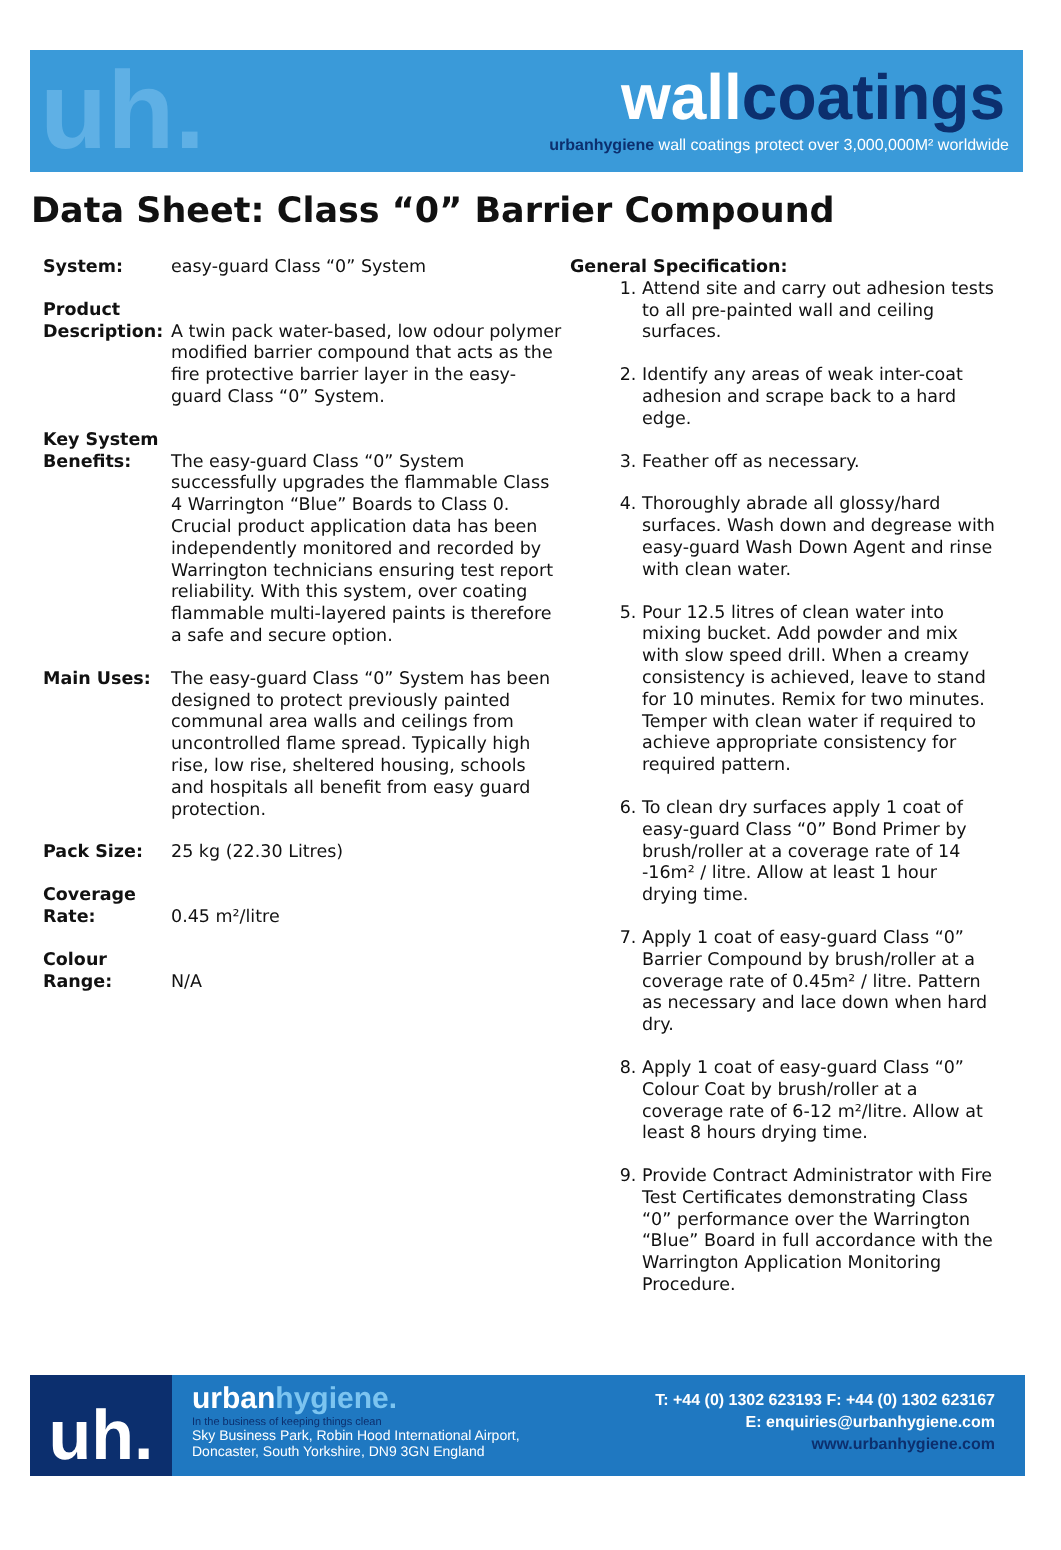uh. wallcoatings
urbanhygiene wall coatings protect over 3,000,000M² worldwide
Data Sheet: Class “0” Barrier Compound
System: easy-guard Class “0” System
Product Description:
A twin pack water-based, low odour polymer modified barrier compound that acts as the fire protective barrier layer in the easy-guard Class “0” System.
Key System Benefits:
The easy-guard Class “0” System successfully upgrades the flammable Class 4 Warrington “Blue” Boards to Class 0. Crucial product application data has been independently monitored and recorded by Warrington technicians ensuring test report reliability. With this system, over coating flammable multi-layered paints is therefore a safe and secure option.
Main Uses: The easy-guard Class “0” System has been designed to protect previously painted communal area walls and ceilings from uncontrolled flame spread. Typically high rise, low rise, sheltered housing, schools and hospitals all benefit from easy guard protection.
Pack Size: 25 kg (22.30 Litres)
Coverage Rate:
0.45 m²/litre
Colour Range:
N/A
General Specification:
1. Attend site and carry out adhesion tests to all pre-painted wall and ceiling surfaces.
2. Identify any areas of weak inter-coat adhesion and scrape back to a hard edge.
3. Feather off as necessary.
4. Thoroughly abrade all glossy/hard surfaces. Wash down and degrease with easy-guard Wash Down Agent and rinse with clean water.
5. Pour 12.5 litres of clean water into mixing bucket. Add powder and mix with slow speed drill. When a creamy consistency is achieved, leave to stand for 10 minutes. Remix for two minutes. Temper with clean water if required to achieve appropriate consistency for required pattern.
6. To clean dry surfaces apply 1 coat of easy-guard Class “0” Bond Primer by brush/roller at a coverage rate of 14 -16m² / litre. Allow at least 1 hour drying time.
7. Apply 1 coat of easy-guard Class “0” Barrier Compound by brush/roller at a coverage rate of 0.45m² / litre. Pattern as necessary and lace down when hard dry.
8. Apply 1 coat of easy-guard Class “0” Colour Coat by brush/roller at a coverage rate of 6-12 m²/litre. Allow at least 8 hours drying time.
9. Provide Contract Administrator with Fire Test Certificates demonstrating Class “0” performance over the Warrington “Blue” Board in full accordance with the Warrington Application Monitoring Procedure.
uh.
urbanhygiene.
In the business of keeping things clean
Sky Business Park, Robin Hood International Airport,
Doncaster, South Yorkshire, DN9 3GN England
T: +44 (0) 1302 623193 F: +44 (0) 1302 623167
E: enquiries@urbanhygiene.com
www.urbanhygiene.com